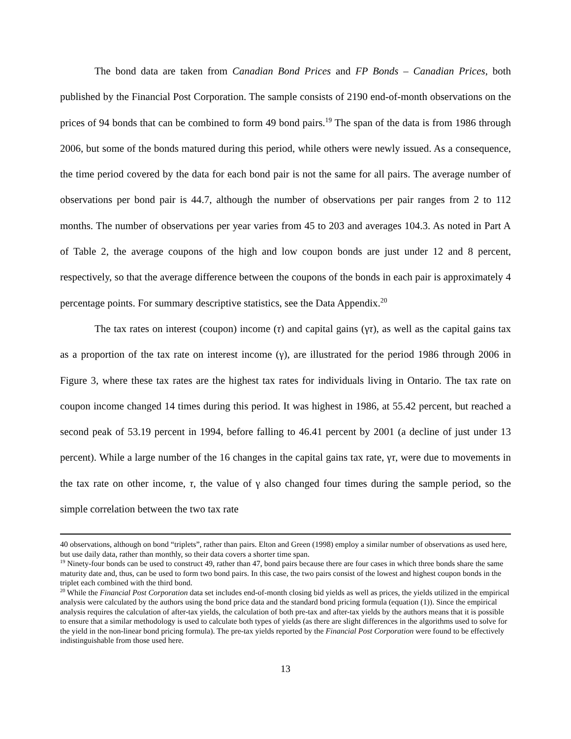The bond data are taken from Canadian Bond Prices and FP Bonds – Canadian Prices, both published by the Financial Post Corporation. The sample consists of 2190 end-of-month observations on the prices of 94 bonds that can be combined to form 49 bond pairs.<sup>19</sup> The span of the data is from 1986 through 2006, but some of the bonds matured during this period, while others were newly issued. As a consequence, the time period covered by the data for each bond pair is not the same for all pairs. The average number of observations per bond pair is 44.7, although the number of observations per pair ranges from 2 to 112 months. The number of observations per year varies from 45 to 203 and averages 104.3. As noted in Part A of Table 2, the average coupons of the high and low coupon bonds are just under 12 and 8 percent, respectively, so that the average difference between the coupons of the bonds in each pair is approximately 4 percentage points. For summary descriptive statistics, see the Data Appendix.<sup>20</sup>
The tax rates on interest (coupon) income (τ) and capital gains (γτ), as well as the capital gains tax as a proportion of the tax rate on interest income (γ), are illustrated for the period 1986 through 2006 in Figure 3, where these tax rates are the highest tax rates for individuals living in Ontario. The tax rate on coupon income changed 14 times during this period. It was highest in 1986, at 55.42 percent, but reached a second peak of 53.19 percent in 1994, before falling to 46.41 percent by 2001 (a decline of just under 13 percent). While a large number of the 16 changes in the capital gains tax rate, γτ, were due to movements in the tax rate on other income, τ, the value of γ also changed four times during the sample period, so the simple correlation between the two tax rate
40 observations, although on bond “triplets”, rather than pairs. Elton and Green (1998) employ a similar number of observations as used here, but use daily data, rather than monthly, so their data covers a shorter time span.
<sup>19</sup> Ninety-four bonds can be used to construct 49, rather than 47, bond pairs because there are four cases in which three bonds share the same maturity date and, thus, can be used to form two bond pairs. In this case, the two pairs consist of the lowest and highest coupon bonds in the triplet each combined with the third bond.
<sup>20</sup> While the Financial Post Corporation data set includes end-of-month closing bid yields as well as prices, the yields utilized in the empirical analysis were calculated by the authors using the bond price data and the standard bond pricing formula (equation (1)). Since the empirical analysis requires the calculation of after-tax yields, the calculation of both pre-tax and after-tax yields by the authors means that it is possible to ensure that a similar methodology is used to calculate both types of yields (as there are slight differences in the algorithms used to solve for the yield in the non-linear bond pricing formula). The pre-tax yields reported by the Financial Post Corporation were found to be effectively indistinguishable from those used here.
13